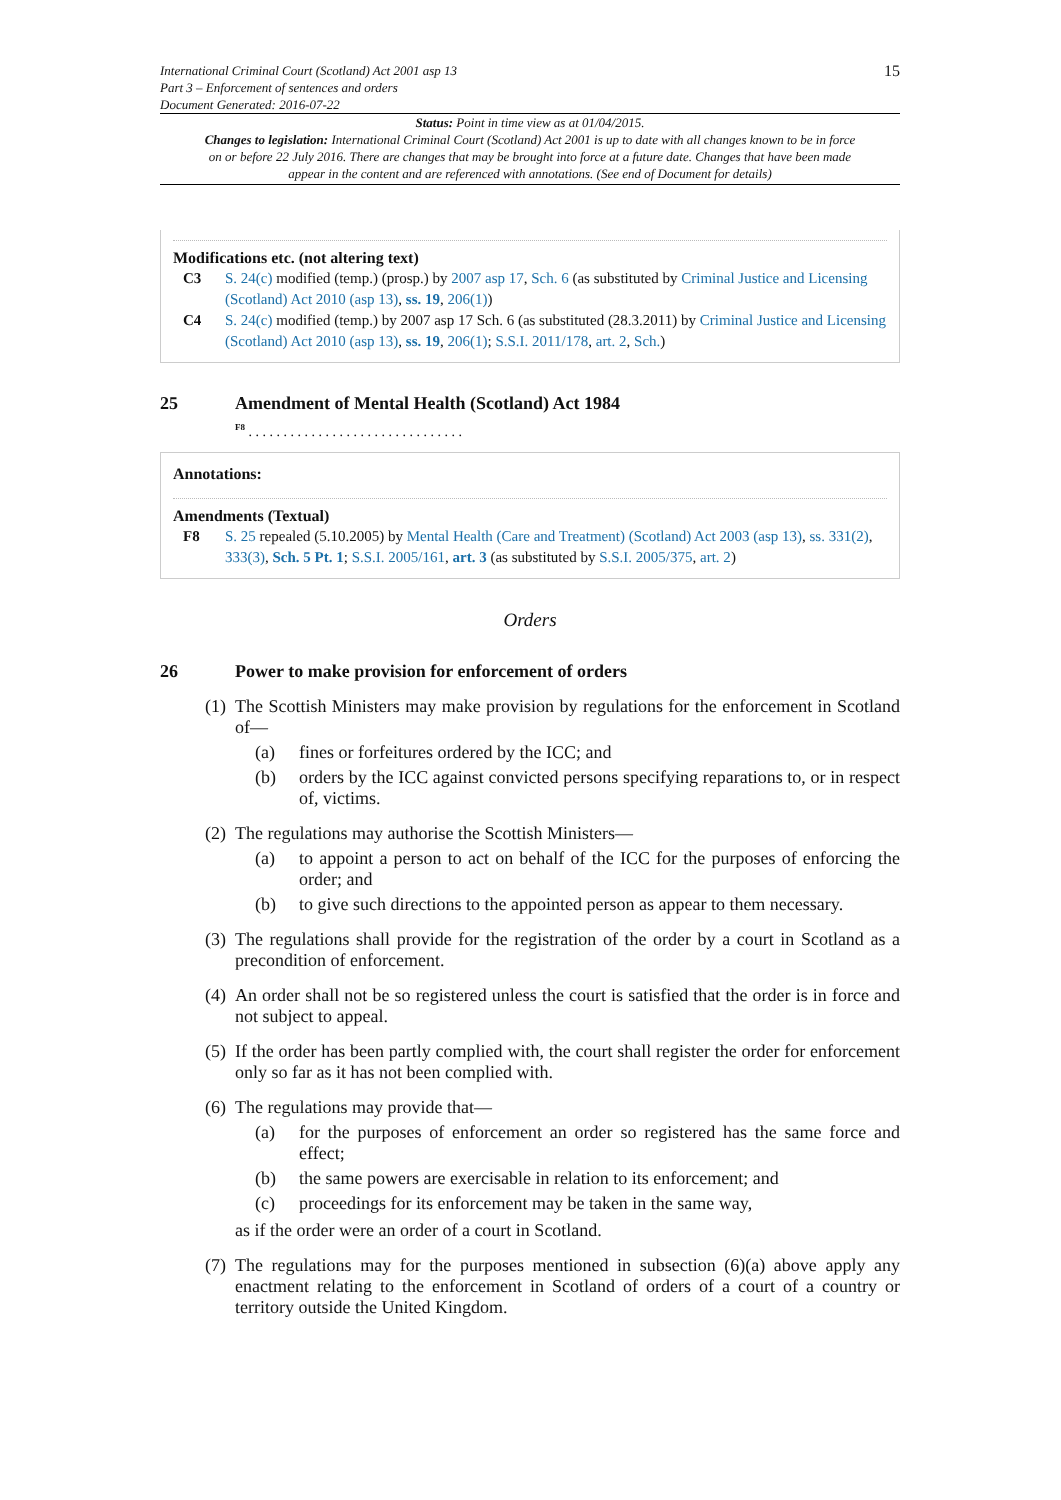International Criminal Court (Scotland) Act 2001 asp 13
Part 3 – Enforcement of sentences and orders
Document Generated: 2016-07-22
15
Status: Point in time view as at 01/04/2015.
Changes to legislation: International Criminal Court (Scotland) Act 2001 is up to date with all changes known to be in force on or before 22 July 2016. There are changes that may be brought into force at a future date. Changes that have been made appear in the content and are referenced with annotations. (See end of Document for details)
Modifications etc. (not altering text)
C3 S. 24(c) modified (temp.) (prosp.) by 2007 asp 17, Sch. 6 (as substituted by Criminal Justice and Licensing (Scotland) Act 2010 (asp 13), ss. 19, 206(1))
C4 S. 24(c) modified (temp.) by 2007 asp 17 Sch. 6 (as substituted (28.3.2011) by Criminal Justice and Licensing (Scotland) Act 2010 (asp 13), ss. 19, 206(1); S.S.I. 2011/178, art. 2, Sch.)
25 Amendment of Mental Health (Scotland) Act 1984
<sup>F8</sup> . . . . . . . . . . . . . . . . . . . . . . . . . . . . . . .
Annotations:
Amendments (Textual)
F8 S. 25 repealed (5.10.2005) by Mental Health (Care and Treatment) (Scotland) Act 2003 (asp 13), ss. 331(2), 333(3), Sch. 5 Pt. 1; S.S.I. 2005/161, art. 3 (as substituted by S.S.I. 2005/375, art. 2)
Orders
26 Power to make provision for enforcement of orders
(1)
The Scottish Ministers may make provision by regulations for the enforcement in Scotland of—
(a) fines or forfeitures ordered by the ICC; and
(b) orders by the ICC against convicted persons specifying reparations to, or in respect of, victims.
(2)
The regulations may authorise the Scottish Ministers—
(a) to appoint a person to act on behalf of the ICC for the purposes of enforcing the order; and
(b) to give such directions to the appointed person as appear to them necessary.
(3)
The regulations shall provide for the registration of the order by a court in Scotland as a precondition of enforcement.
(4)
An order shall not be so registered unless the court is satisfied that the order is in force and not subject to appeal.
(5)
If the order has been partly complied with, the court shall register the order for enforcement only so far as it has not been complied with.
(6)
The regulations may provide that—
(a) for the purposes of enforcement an order so registered has the same force and effect;
(b) the same powers are exercisable in relation to its enforcement; and
(c) proceedings for its enforcement may be taken in the same way,
as if the order were an order of a court in Scotland.
(7)
The regulations may for the purposes mentioned in subsection (6)(a) above apply any enactment relating to the enforcement in Scotland of orders of a court of a country or territory outside the United Kingdom.